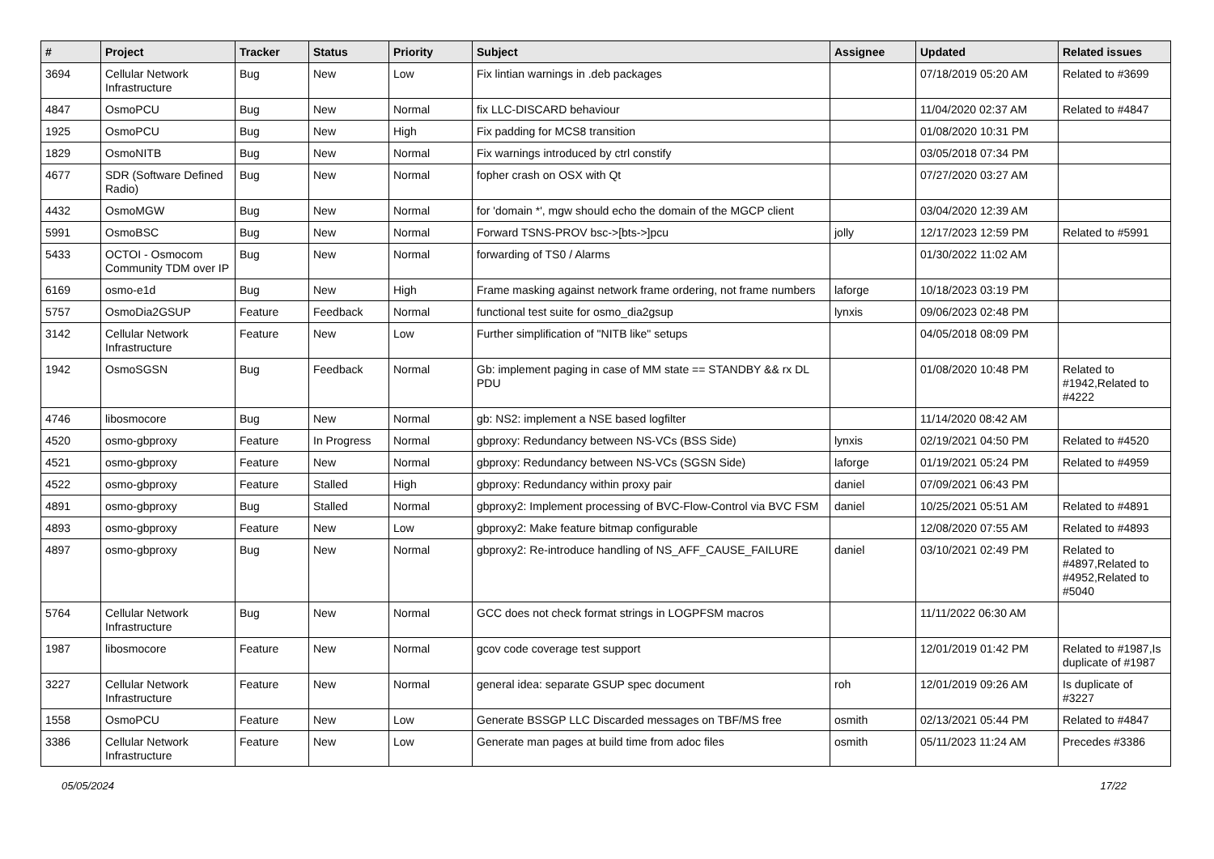| # | Project | Tracker | Status | Priority | Subject | Assignee | Updated | Related issues |
| --- | --- | --- | --- | --- | --- | --- | --- | --- |
| 3694 | Cellular Network Infrastructure | Bug | New | Low | Fix lintian warnings in .deb packages | | 07/18/2019 05:20 AM | Related to #3699 |
| 4847 | OsmoPCU | Bug | New | Normal | fix LLC-DISCARD behaviour | | 11/04/2020 02:37 AM | Related to #4847 |
| 1925 | OsmoPCU | Bug | New | High | Fix padding for MCS8 transition | | 01/08/2020 10:31 PM | |
| 1829 | OsmoNITB | Bug | New | Normal | Fix warnings introduced by ctrl constify | | 03/05/2018 07:34 PM | |
| 4677 | SDR (Software Defined Radio) | Bug | New | Normal | fopher crash on OSX with Qt | | 07/27/2020 03:27 AM | |
| 4432 | OsmoMGW | Bug | New | Normal | for 'domain *', mgw should echo the domain of the MGCP client | | 03/04/2020 12:39 AM | |
| 5991 | OsmoBSC | Bug | New | Normal | Forward TSNS-PROV bsc->[bts->]pcu | jolly | 12/17/2023 12:59 PM | Related to #5991 |
| 5433 | OCTOI - Osmocom Community TDM over IP | Bug | New | Normal | forwarding of TS0 / Alarms | | 01/30/2022 11:02 AM | |
| 6169 | osmo-e1d | Bug | New | High | Frame masking against network frame ordering, not frame numbers | laforge | 10/18/2023 03:19 PM | |
| 5757 | OsmoDia2GSUP | Feature | Feedback | Normal | functional test suite for osmo_dia2gsup | lynxis | 09/06/2023 02:48 PM | |
| 3142 | Cellular Network Infrastructure | Feature | New | Low | Further simplification of "NITB like" setups | | 04/05/2018 08:09 PM | |
| 1942 | OsmoSGSN | Bug | Feedback | Normal | Gb: implement paging in case of MM state == STANDBY && rx DL PDU | | 01/08/2020 10:48 PM | Related to #1942,Related to #4222 |
| 4746 | libosmocore | Bug | New | Normal | gb: NS2: implement a NSE based logfilter | | 11/14/2020 08:42 AM | |
| 4520 | osmo-gbproxy | Feature | In Progress | Normal | gbproxy: Redundancy between NS-VCs (BSS Side) | lynxis | 02/19/2021 04:50 PM | Related to #4520 |
| 4521 | osmo-gbproxy | Feature | New | Normal | gbproxy: Redundancy between NS-VCs (SGSN Side) | laforge | 01/19/2021 05:24 PM | Related to #4959 |
| 4522 | osmo-gbproxy | Feature | Stalled | High | gbproxy: Redundancy within proxy pair | daniel | 07/09/2021 06:43 PM | |
| 4891 | osmo-gbproxy | Bug | Stalled | Normal | gbproxy2: Implement processing of BVC-Flow-Control via BVC FSM | daniel | 10/25/2021 05:51 AM | Related to #4891 |
| 4893 | osmo-gbproxy | Feature | New | Low | gbproxy2: Make feature bitmap configurable | | 12/08/2020 07:55 AM | Related to #4893 |
| 4897 | osmo-gbproxy | Bug | New | Normal | gbproxy2: Re-introduce handling of NS_AFF_CAUSE_FAILURE | daniel | 03/10/2021 02:49 PM | Related to #4897,Related to #4952,Related to #5040 |
| 5764 | Cellular Network Infrastructure | Bug | New | Normal | GCC does not check format strings in LOGPFSM macros | | 11/11/2022 06:30 AM | |
| 1987 | libosmocore | Feature | New | Normal | gcov code coverage test support | | 12/01/2019 01:42 PM | Related to #1987,Is duplicate of #1987 |
| 3227 | Cellular Network Infrastructure | Feature | New | Normal | general idea: separate GSUP spec document | roh | 12/01/2019 09:26 AM | Is duplicate of #3227 |
| 1558 | OsmoPCU | Feature | New | Low | Generate BSSGP LLC Discarded messages on TBF/MS free | osmith | 02/13/2021 05:44 PM | Related to #4847 |
| 3386 | Cellular Network Infrastructure | Feature | New | Low | Generate man pages at build time from adoc files | osmith | 05/11/2023 11:24 AM | Precedes #3386 |
05/05/2024 17/22